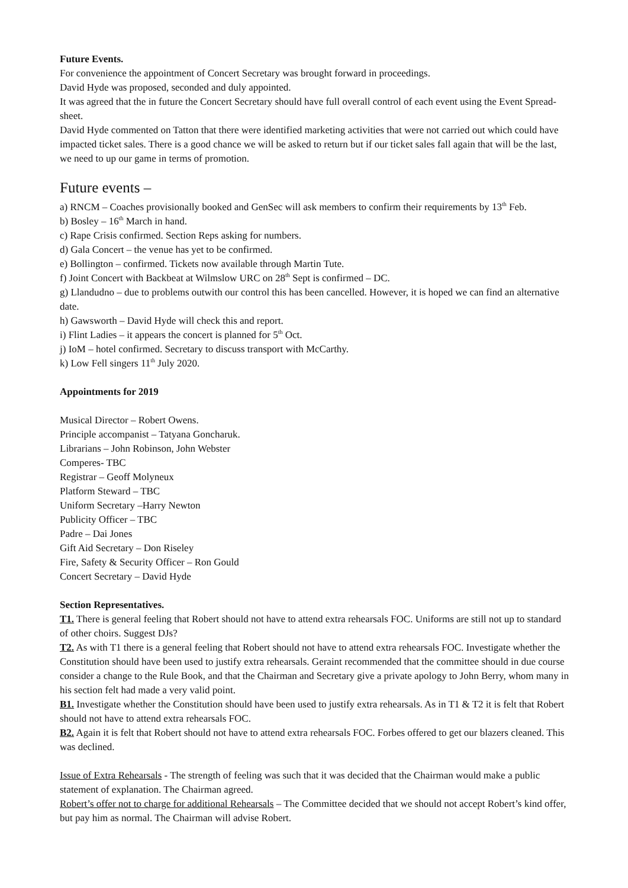Future Events.
For convenience the appointment of Concert Secretary was brought forward in proceedings.
David Hyde was proposed, seconded and duly appointed.
It was agreed that the in future the Concert Secretary should have full overall control of each event using the Event Spread-sheet.
David Hyde commented on Tatton that there were identified marketing activities that were not carried out which could have impacted ticket sales. There is a good chance we will be asked to return but if our ticket sales fall again that will be the last, we need to up our game in terms of promotion.
Future events –
a) RNCM – Coaches provisionally booked and GenSec will ask members to confirm their requirements by 13<sup>th</sup> Feb.
b) Bosley – 16<sup>th</sup> March in hand.
c) Rape Crisis confirmed. Section Reps asking for numbers.
d) Gala Concert – the venue has yet to be confirmed.
e) Bollington – confirmed. Tickets now available through Martin Tute.
f) Joint Concert with Backbeat at Wilmslow URC on 28<sup>th</sup> Sept is confirmed – DC.
g) Llandudno – due to problems outwith our control this has been cancelled. However, it is hoped we can find an alternative date.
h) Gawsworth – David Hyde will check this and report.
i) Flint Ladies – it appears the concert is planned for 5<sup>th</sup> Oct.
j) IoM – hotel confirmed. Secretary to discuss transport with McCarthy.
k) Low Fell singers 11<sup>th</sup> July 2020.
Appointments for 2019
Musical Director – Robert Owens.
Principle accompanist – Tatyana Goncharuk.
Librarians – John Robinson, John Webster
Comperes- TBC
Registrar – Geoff Molyneux
Platform Steward – TBC
Uniform Secretary –Harry Newton
Publicity Officer – TBC
Padre – Dai Jones
Gift Aid Secretary – Don Riseley
Fire, Safety & Security Officer – Ron Gould
Concert Secretary – David Hyde
Section Representatives.
T1. There is general feeling that Robert should not have to attend extra rehearsals FOC. Uniforms are still not up to standard of other choirs. Suggest DJs?
T2. As with T1 there is a general feeling that Robert should not have to attend extra rehearsals FOC. Investigate whether the Constitution should have been used to justify extra rehearsals. Geraint recommended that the committee should in due course consider a change to the Rule Book, and that the Chairman and Secretary give a private apology to John Berry, whom many in his section felt had made a very valid point.
B1. Investigate whether the Constitution should have been used to justify extra rehearsals. As in T1 & T2 it is felt that Robert should not have to attend extra rehearsals FOC.
B2. Again it is felt that Robert should not have to attend extra rehearsals FOC. Forbes offered to get our blazers cleaned. This was declined.
Issue of Extra Rehearsals - The strength of feeling was such that it was decided that the Chairman would make a public statement of explanation. The Chairman agreed.
Robert’s offer not to charge for additional Rehearsals – The Committee decided that we should not accept Robert’s kind offer, but pay him as normal. The Chairman will advise Robert.